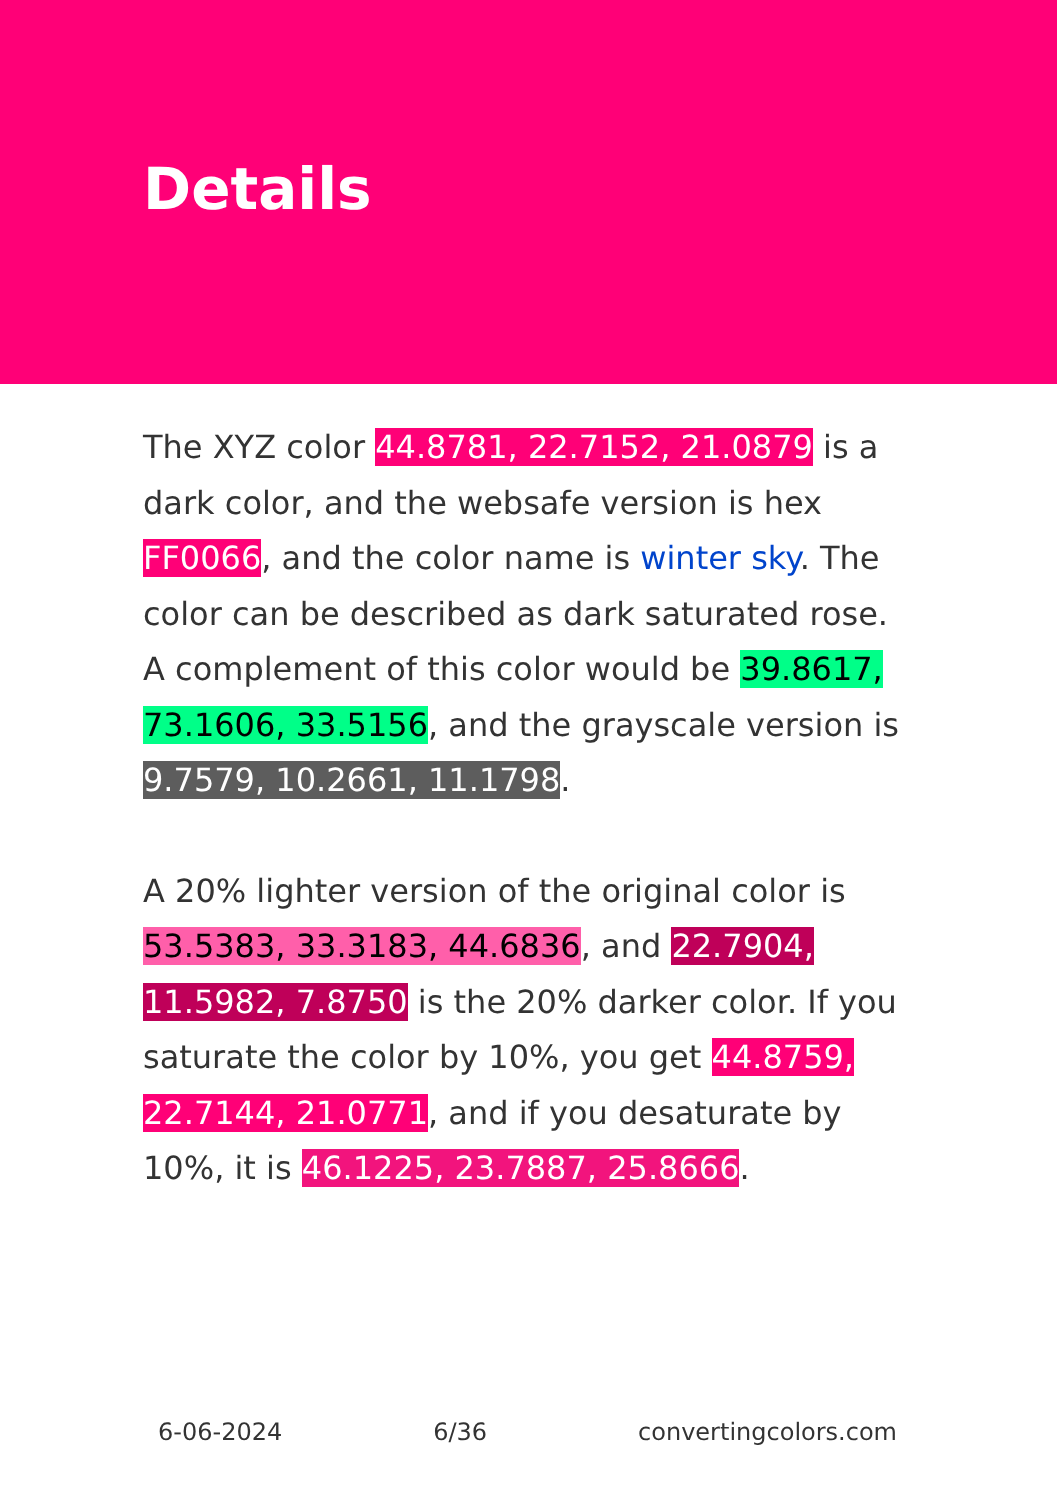Details
The XYZ color 44.8781, 22.7152, 21.0879 is a dark color, and the websafe version is hex FF0066, and the color name is winter sky. The color can be described as dark saturated rose. A complement of this color would be 39.8617, 73.1606, 33.5156, and the grayscale version is 9.7579, 10.2661, 11.1798.
A 20% lighter version of the original color is 53.5383, 33.3183, 44.6836, and 22.7904, 11.5982, 7.8750 is the 20% darker color. If you saturate the color by 10%, you get 44.8759, 22.7144, 21.0771, and if you desaturate by 10%, it is 46.1225, 23.7887, 25.8666.
6-06-2024 6/36 convertingcolors.com